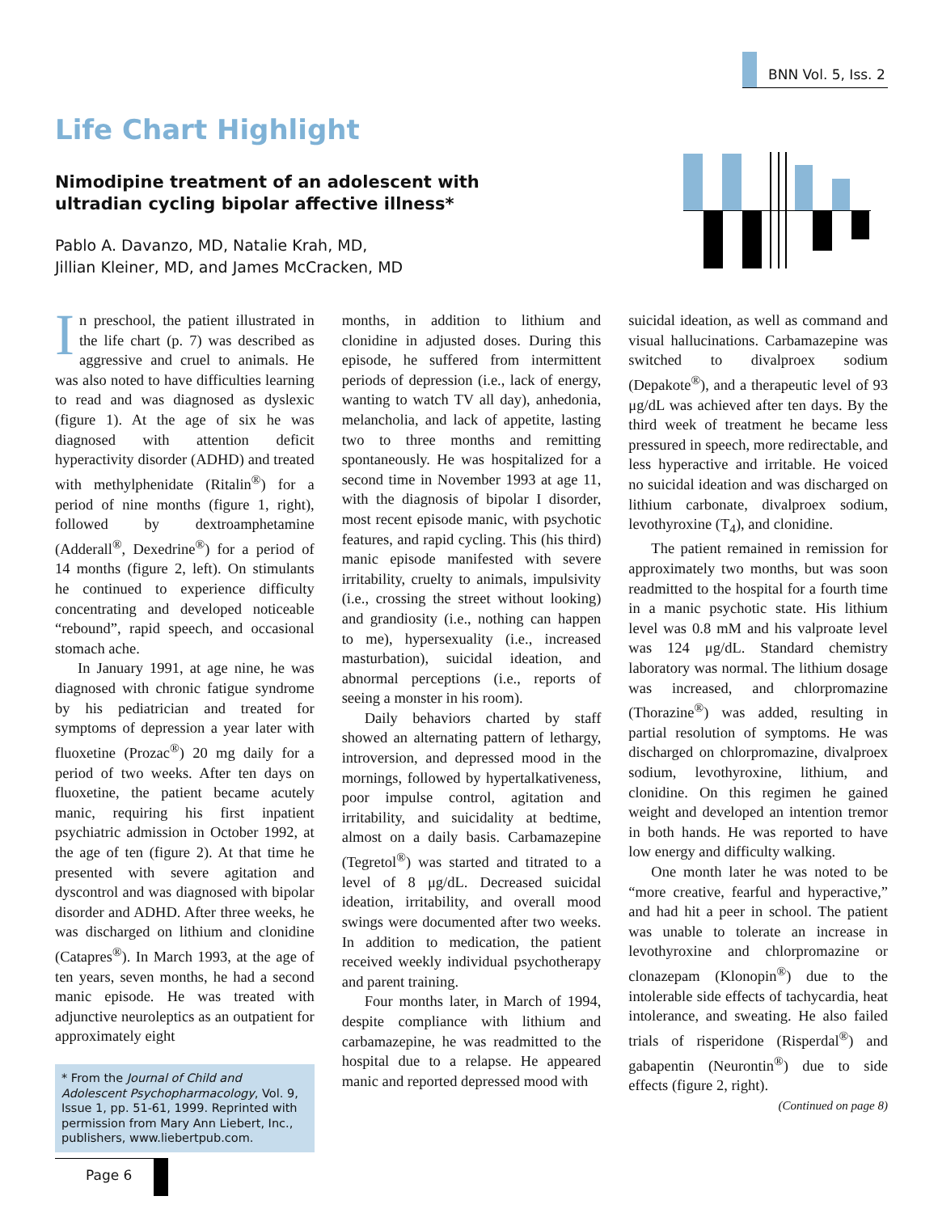BNN Vol. 5, Iss. 2
Life Chart Highlight
Nimodipine treatment of an adolescent with
ultradian cycling bipolar affective illness*
Pablo A. Davanzo, MD, Natalie Krah, MD,
Jillian Kleiner, MD, and James McCracken, MD
In preschool, the patient illustrated in the life chart (p. 7) was described as aggressive and cruel to animals. He was also noted to have difficulties learning to read and was diagnosed as dyslexic (figure 1). At the age of six he was diagnosed with attention deficit hyperactivity disorder (ADHD) and treated with methylphenidate (Ritalin<sup>®</sup>) for a period of nine months (figure 1, right), followed by dextroamphetamine (Adderall<sup>®</sup>, Dexedrine<sup>®</sup>) for a period of 14 months (figure 2, left). On stimulants he continued to experience difficulty concentrating and developed noticeable “rebound”, rapid speech, and occasional stomach ache.
In January 1991, at age nine, he was diagnosed with chronic fatigue syndrome by his pediatrician and treated for symptoms of depression a year later with fluoxetine (Prozac<sup>®</sup>) 20 mg daily for a period of two weeks. After ten days on fluoxetine, the patient became acutely manic, requiring his first inpatient psychiatric admission in October 1992, at the age of ten (figure 2). At that time he presented with severe agitation and dyscontrol and was diagnosed with bipolar disorder and ADHD. After three weeks, he was discharged on lithium and clonidine (Catapres<sup>®</sup>). In March 1993, at the age of ten years, seven months, he had a second manic episode. He was treated with adjunctive neuroleptics as an outpatient for approximately eight
* From the Journal of Child and Adolescent Psychopharmacology, Vol. 9, Issue 1, pp. 51-61, 1999. Reprinted with permission from Mary Ann Liebert, Inc., publishers, www.liebertpub.com.
months, in addition to lithium and clonidine in adjusted doses. During this episode, he suffered from intermittent periods of depression (i.e., lack of energy, wanting to watch TV all day), anhedonia, melancholia, and lack of appetite, lasting two to three months and remitting spontaneously. He was hospitalized for a second time in November 1993 at age 11, with the diagnosis of bipolar I disorder, most recent episode manic, with psychotic features, and rapid cycling. This (his third) manic episode manifested with severe irritability, cruelty to animals, impulsivity (i.e., crossing the street without looking) and grandiosity (i.e., nothing can happen to me), hypersexuality (i.e., increased masturbation), suicidal ideation, and abnormal perceptions (i.e., reports of seeing a monster in his room).
Daily behaviors charted by staff showed an alternating pattern of lethargy, introversion, and depressed mood in the mornings, followed by hypertalkativeness, poor impulse control, agitation and irritability, and suicidality at bedtime, almost on a daily basis. Carbamazepine (Tegretol<sup>®</sup>) was started and titrated to a level of 8 μg/dL. Decreased suicidal ideation, irritability, and overall mood swings were documented after two weeks. In addition to medication, the patient received weekly individual psychotherapy and parent training.
Four months later, in March of 1994, despite compliance with lithium and carbamazepine, he was readmitted to the hospital due to a relapse. He appeared manic and reported depressed mood with
suicidal ideation, as well as command and visual hallucinations. Carbamazepine was switched to divalproex sodium (Depakote<sup>®</sup>), and a therapeutic level of 93 μg/dL was achieved after ten days. By the third week of treatment he became less pressured in speech, more redirectable, and less hyperactive and irritable. He voiced no suicidal ideation and was discharged on lithium carbonate, divalproex sodium, levothyroxine (T<sub>4</sub>), and clonidine.
The patient remained in remission for approximately two months, but was soon readmitted to the hospital for a fourth time in a manic psychotic state. His lithium level was 0.8 mM and his valproate level was 124 μg/dL. Standard chemistry laboratory was normal. The lithium dosage was increased, and chlorpromazine (Thorazine<sup>®</sup>) was added, resulting in partial resolution of symptoms. He was discharged on chlorpromazine, divalproex sodium, levothyroxine, lithium, and clonidine. On this regimen he gained weight and developed an intention tremor in both hands. He was reported to have low energy and difficulty walking.
One month later he was noted to be “more creative, fearful and hyperactive,” and had hit a peer in school. The patient was unable to tolerate an increase in levothyroxine and chlorpromazine or clonazepam (Klonopin<sup>®</sup>) due to the intolerable side effects of tachycardia, heat intolerance, and sweating. He also failed trials of risperidone (Risperdal<sup>®</sup>) and gabapentin (Neurontin<sup>®</sup>) due to side effects (figure 2, right).
(Continued on page 8)
Page 6